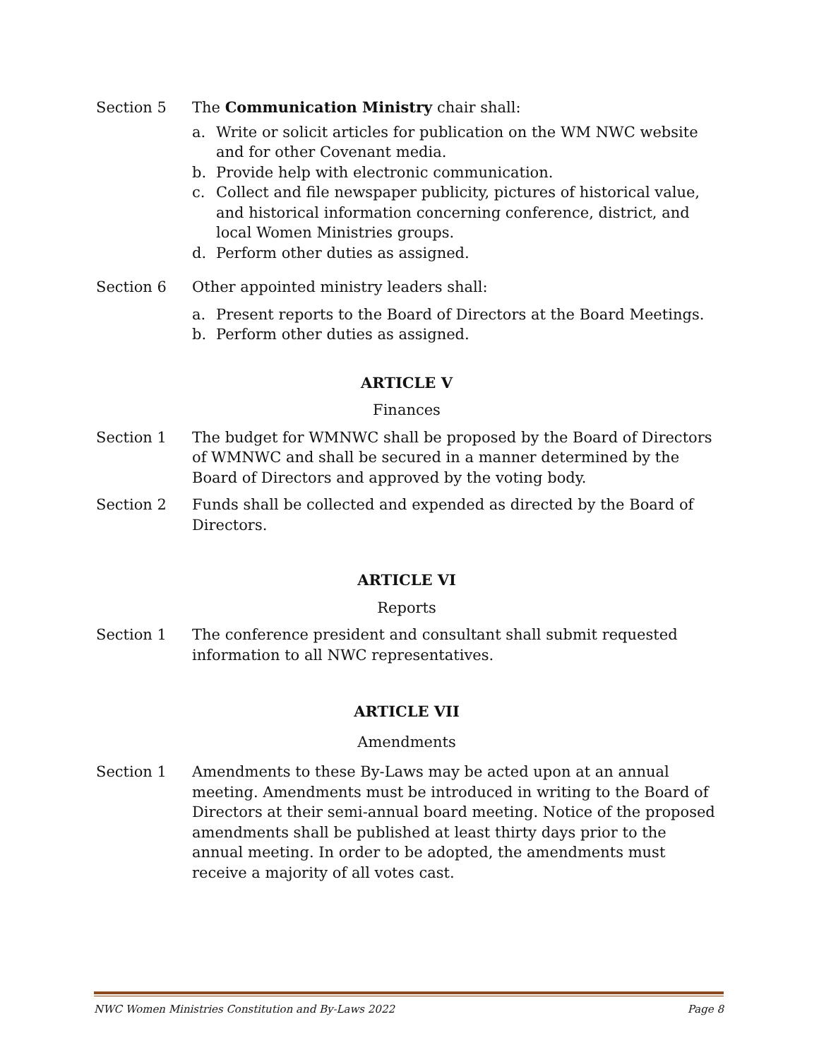Section 5 The Communication Ministry chair shall:
a. Write or solicit articles for publication on the WM NWC website and for other Covenant media.
b. Provide help with electronic communication.
c. Collect and file newspaper publicity, pictures of historical value, and historical information concerning conference, district, and local Women Ministries groups.
d. Perform other duties as assigned.
Section 6 Other appointed ministry leaders shall:
a. Present reports to the Board of Directors at the Board Meetings.
b. Perform other duties as assigned.
ARTICLE V
Finances
Section 1 The budget for WMNWC shall be proposed by the Board of Directors of WMNWC and shall be secured in a manner determined by the Board of Directors and approved by the voting body.
Section 2 Funds shall be collected and expended as directed by the Board of Directors.
ARTICLE VI
Reports
Section 1 The conference president and consultant shall submit requested information to all NWC representatives.
ARTICLE VII
Amendments
Section 1 Amendments to these By-Laws may be acted upon at an annual meeting. Amendments must be introduced in writing to the Board of Directors at their semi-annual board meeting. Notice of the proposed amendments shall be published at least thirty days prior to the annual meeting. In order to be adopted, the amendments must receive a majority of all votes cast.
NWC Women Ministries Constitution and By-Laws 2022 Page 8